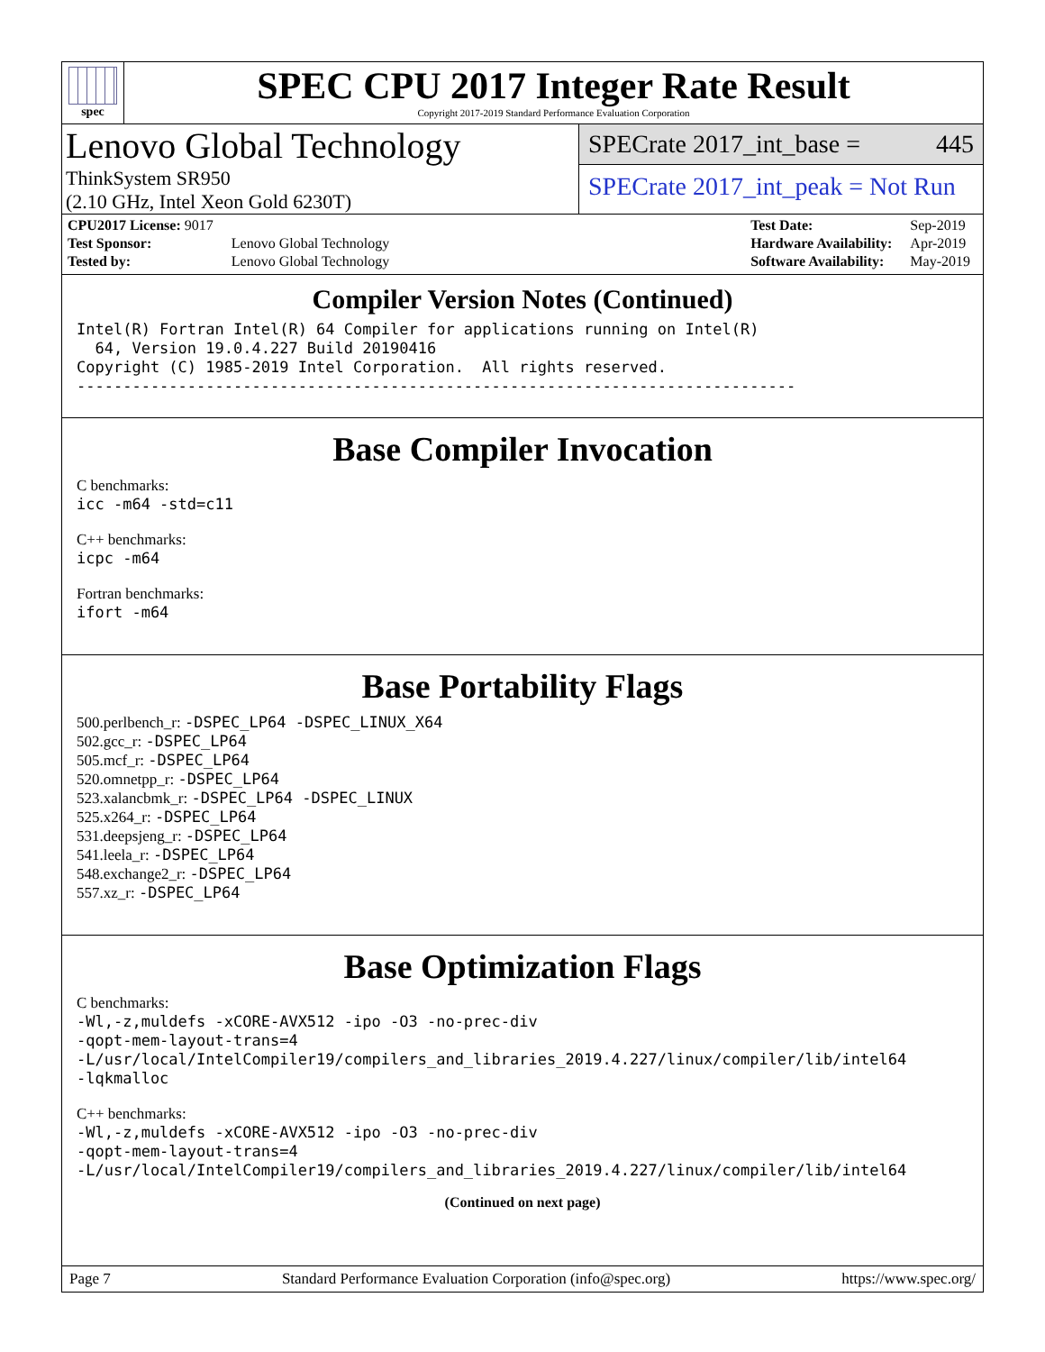spec
SPEC CPU 2017 Integer Rate Result
Copyright 2017-2019 Standard Performance Evaluation Corporation
Lenovo Global Technology
ThinkSystem SR950
(2.10 GHz, Intel Xeon Gold 6230T)
SPECrate 2017_int_base = 445
SPECrate 2017_int_peak = Not Run
| CPU2017 License: 9017 | |
| Test Sponsor: | Lenovo Global Technology |
| Tested by: | Lenovo Global Technology |
| Test Date: | Sep-2019 |
| Hardware Availability: | Apr-2019 |
| Software Availability: | May-2019 |
Compiler Version Notes (Continued)
Intel(R) Fortran Intel(R) 64 Compiler for applications running on Intel(R) 64, Version 19.0.4.227 Build 20190416 Copyright (C) 1985-2019 Intel Corporation. All rights reserved. ------------------------------------------------------------------------------
Base Compiler Invocation
C benchmarks:
icc -m64 -std=c11
C++ benchmarks:
icpc -m64
Fortran benchmarks:
ifort -m64
Base Portability Flags
500.perlbench_r: -DSPEC_LP64 -DSPEC_LINUX_X64
502.gcc_r: -DSPEC_LP64
505.mcf_r: -DSPEC_LP64
520.omnetpp_r: -DSPEC_LP64
523.xalancbmk_r: -DSPEC_LP64 -DSPEC_LINUX
525.x264_r: -DSPEC_LP64
531.deepsjeng_r: -DSPEC_LP64
541.leela_r: -DSPEC_LP64
548.exchange2_r: -DSPEC_LP64
557.xz_r: -DSPEC_LP64
Base Optimization Flags
C benchmarks:
-Wl,-z,muldefs -xCORE-AVX512 -ipo -O3 -no-prec-div -qopt-mem-layout-trans=4 -L/usr/local/IntelCompiler19/compilers_and_libraries_2019.4.227/linux/compiler/lib/intel64 -lqkmalloc
C++ benchmarks:
-Wl,-z,muldefs -xCORE-AVX512 -ipo -O3 -no-prec-div -qopt-mem-layout-trans=4 -L/usr/local/IntelCompiler19/compilers_and_libraries_2019.4.227/linux/compiler/lib/intel64
(Continued on next page)
Page 7 Standard Performance Evaluation Corporation (info@spec.org) https://www.spec.org/